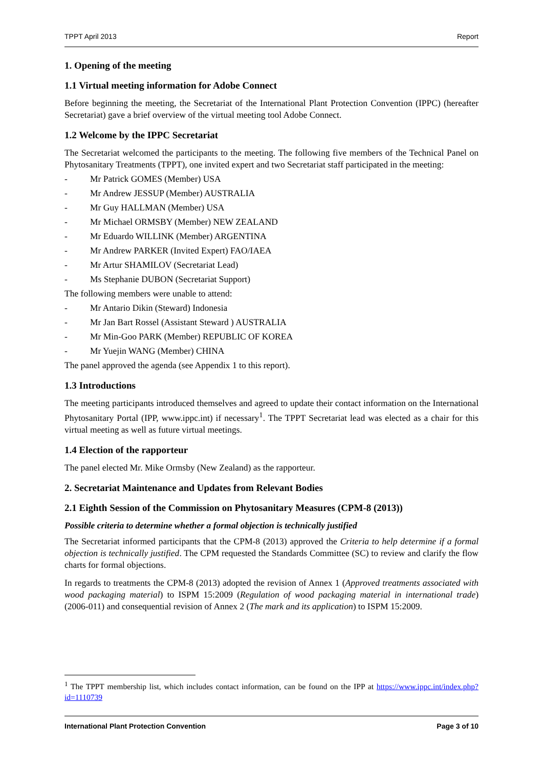TPPT April 2013 Report
1. Opening of the meeting
1.1 Virtual meeting information for Adobe Connect
Before beginning the meeting, the Secretariat of the International Plant Protection Convention (IPPC) (hereafter Secretariat) gave a brief overview of the virtual meeting tool Adobe Connect.
1.2 Welcome by the IPPC Secretariat
The Secretariat welcomed the participants to the meeting. The following five members of the Technical Panel on Phytosanitary Treatments (TPPT), one invited expert and two Secretariat staff participated in the meeting:
- Mr Patrick GOMES (Member) USA
- Mr Andrew JESSUP (Member) AUSTRALIA
- Mr Guy HALLMAN (Member) USA
- Mr Michael ORMSBY (Member) NEW ZEALAND
- Mr Eduardo WILLINK (Member) ARGENTINA
- Mr Andrew PARKER (Invited Expert) FAO/IAEA
- Mr Artur SHAMILOV (Secretariat Lead)
- Ms Stephanie DUBON (Secretariat Support)
The following members were unable to attend:
- Mr Antario Dikin (Steward) Indonesia
- Mr Jan Bart Rossel (Assistant Steward ) AUSTRALIA
- Mr Min-Goo PARK (Member) REPUBLIC OF KOREA
- Mr Yuejin WANG (Member) CHINA
The panel approved the agenda (see Appendix 1 to this report).
1.3 Introductions
The meeting participants introduced themselves and agreed to update their contact information on the International Phytosanitary Portal (IPP, www.ippc.int) if necessary<sup>1</sup>. The TPPT Secretariat lead was elected as a chair for this virtual meeting as well as future virtual meetings.
1.4 Election of the rapporteur
The panel elected Mr. Mike Ormsby (New Zealand) as the rapporteur.
2. Secretariat Maintenance and Updates from Relevant Bodies
2.1 Eighth Session of the Commission on Phytosanitary Measures (CPM-8 (2013))
Possible criteria to determine whether a formal objection is technically justified
The Secretariat informed participants that the CPM-8 (2013) approved the Criteria to help determine if a formal objection is technically justified. The CPM requested the Standards Committee (SC) to review and clarify the flow charts for formal objections.
In regards to treatments the CPM-8 (2013) adopted the revision of Annex 1 (Approved treatments associated with wood packaging material) to ISPM 15:2009 (Regulation of wood packaging material in international trade) (2006-011) and consequential revision of Annex 2 (The mark and its application) to ISPM 15:2009.
<sup>1</sup> The TPPT membership list, which includes contact information, can be found on the IPP at https://www.ippc.int/index.php?id=1110739
International Plant Protection Convention Page 3 of 10